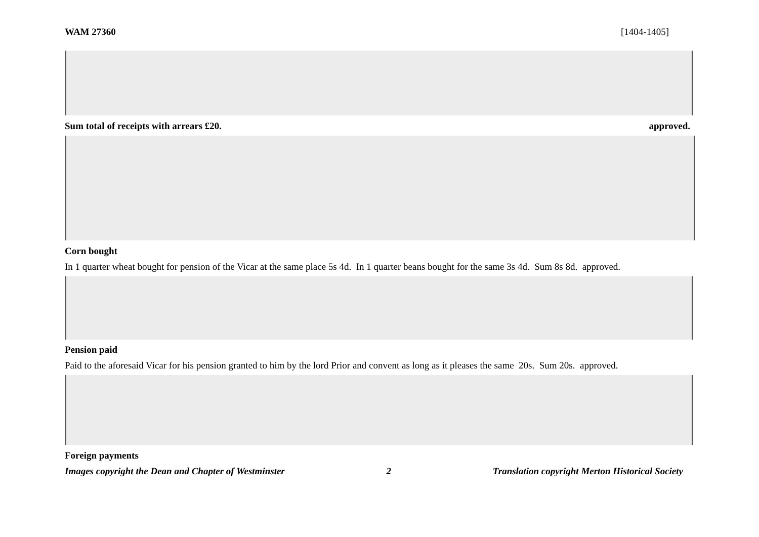WAM 27360 [1404-1405]
Sum total of receipts with arrears £20. approved.
Corn bought
In 1 quarter wheat bought for pension of the Vicar at the same place 5s 4d. In 1 quarter beans bought for the same 3s 4d. Sum 8s 8d. approved.
Pension paid
Paid to the aforesaid Vicar for his pension granted to him by the lord Prior and convent as long as it pleases the same 20s. Sum 20s. approved.
Foreign payments
Images copyright the Dean and Chapter of Westminster 2 Translation copyright Merton Historical Society